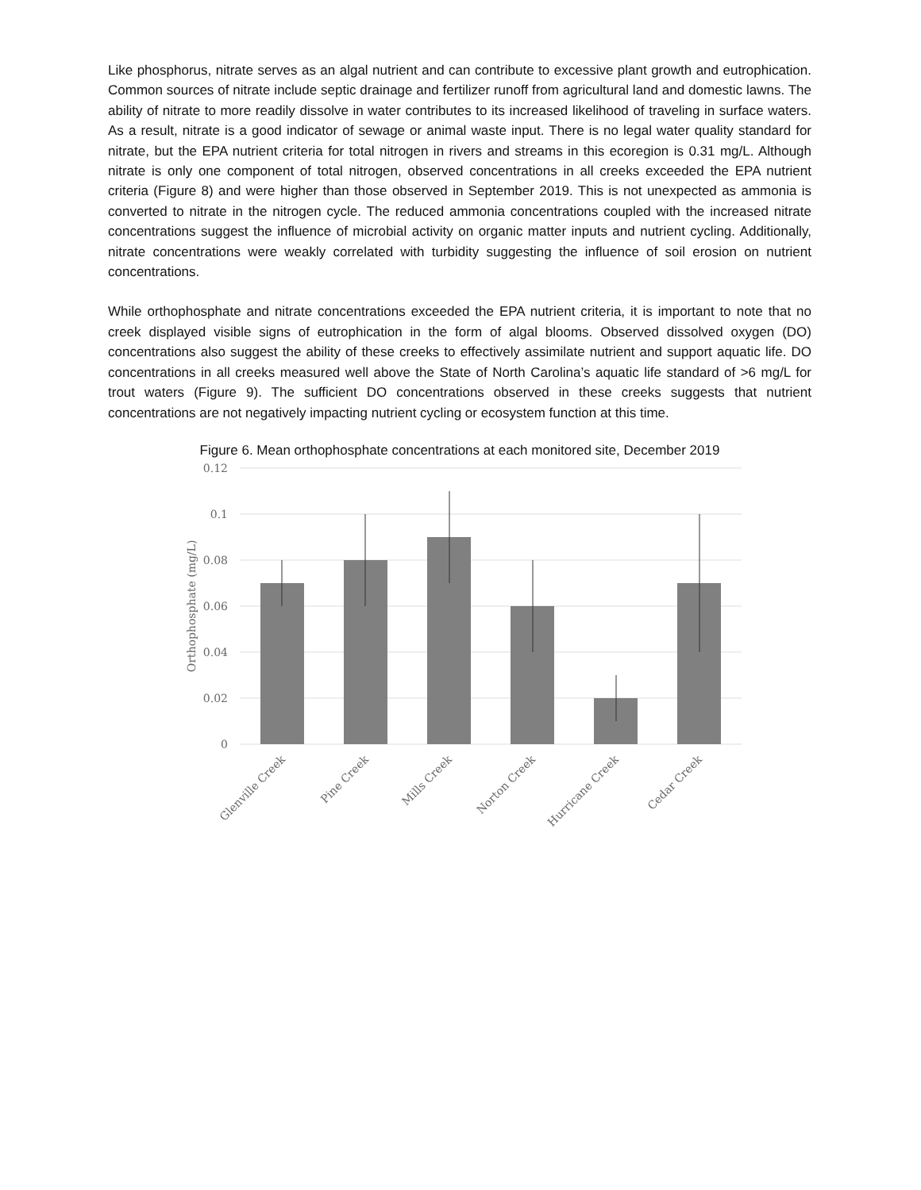Like phosphorus, nitrate serves as an algal nutrient and can contribute to excessive plant growth and eutrophication. Common sources of nitrate include septic drainage and fertilizer runoff from agricultural land and domestic lawns. The ability of nitrate to more readily dissolve in water contributes to its increased likelihood of traveling in surface waters. As a result, nitrate is a good indicator of sewage or animal waste input. There is no legal water quality standard for nitrate, but the EPA nutrient criteria for total nitrogen in rivers and streams in this ecoregion is 0.31 mg/L. Although nitrate is only one component of total nitrogen, observed concentrations in all creeks exceeded the EPA nutrient criteria (Figure 8) and were higher than those observed in September 2019. This is not unexpected as ammonia is converted to nitrate in the nitrogen cycle. The reduced ammonia concentrations coupled with the increased nitrate concentrations suggest the influence of microbial activity on organic matter inputs and nutrient cycling. Additionally, nitrate concentrations were weakly correlated with turbidity suggesting the influence of soil erosion on nutrient concentrations.
While orthophosphate and nitrate concentrations exceeded the EPA nutrient criteria, it is important to note that no creek displayed visible signs of eutrophication in the form of algal blooms. Observed dissolved oxygen (DO) concentrations also suggest the ability of these creeks to effectively assimilate nutrient and support aquatic life. DO concentrations in all creeks measured well above the State of North Carolina’s aquatic life standard of >6 mg/L for trout waters (Figure 9). The sufficient DO concentrations observed in these creeks suggests that nutrient concentrations are not negatively impacting nutrient cycling or ecosystem function at this time.
Figure 6. Mean orthophosphate concentrations at each monitored site, December 2019
0.12
0.1
0.08
0.06
0.04
0.02
0
Orthophosphate (mg/L)
Glenville Creek
Pine Creek
Mills Creek
Norton Creek
Hurricane Creek
Cedar Creek